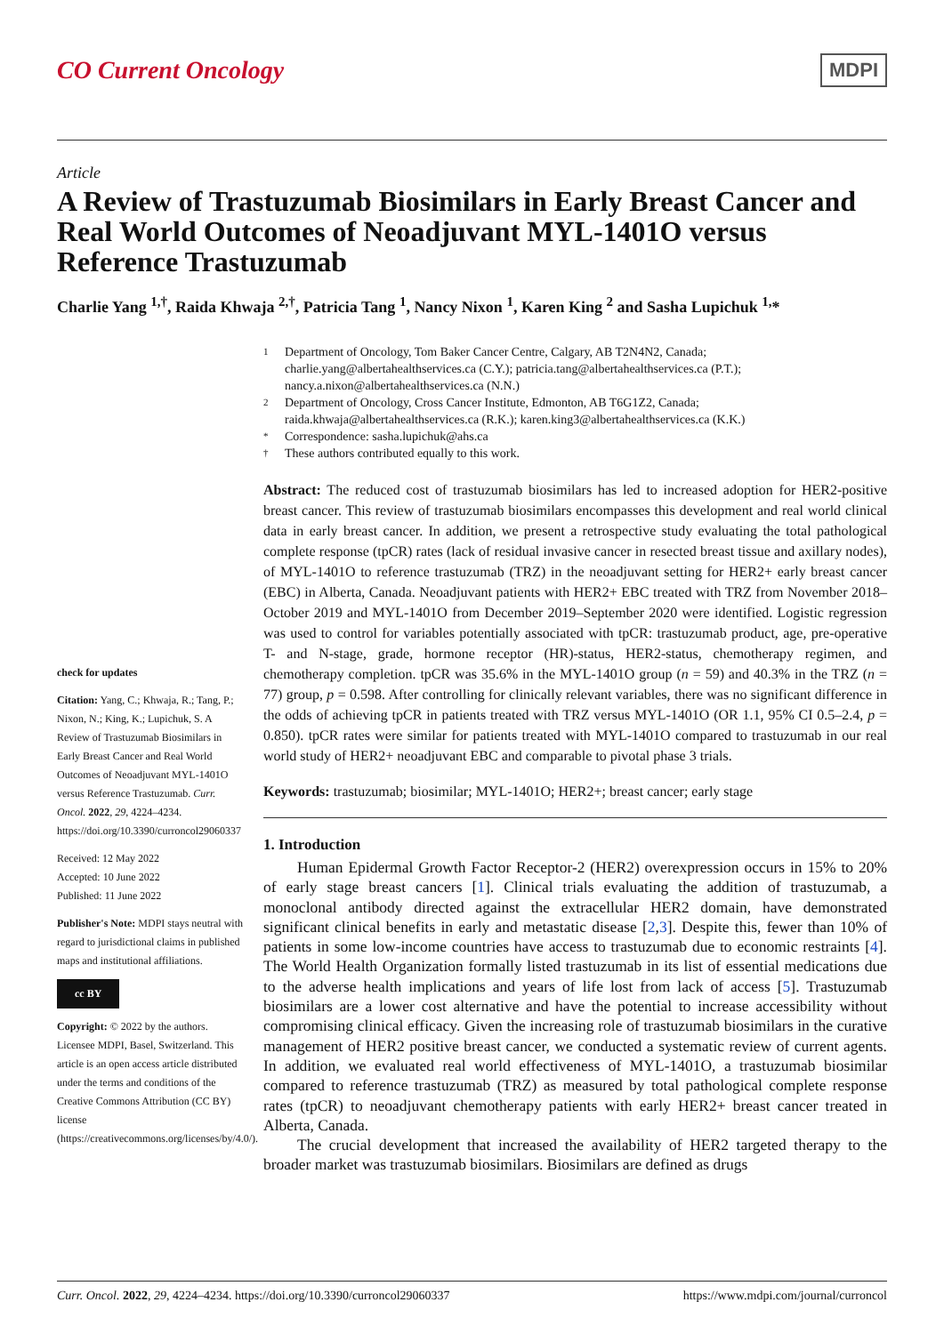CO Current Oncology
MDPI
Article
A Review of Trastuzumab Biosimilars in Early Breast Cancer and Real World Outcomes of Neoadjuvant MYL-1401O versus Reference Trastuzumab
Charlie Yang <sup>1,†</sup>, Raida Khwaja <sup>2,†</sup>, Patricia Tang <sup>1</sup>, Nancy Nixon <sup>1</sup>, Karen King <sup>2</sup> and Sasha Lupichuk <sup>1,</sup>*
check for updates
Citation: Yang, C.; Khwaja, R.; Tang, P.; Nixon, N.; King, K.; Lupichuk, S. A Review of Trastuzumab Biosimilars in Early Breast Cancer and Real World Outcomes of Neoadjuvant MYL-1401O versus Reference Trastuzumab. Curr. Oncol. 2022, 29, 4224–4234. https://doi.org/10.3390/curroncol29060337
Received: 12 May 2022
Accepted: 10 June 2022
Published: 11 June 2022
Publisher's Note: MDPI stays neutral with regard to jurisdictional claims in published maps and institutional affiliations.
cc BY
Copyright: © 2022 by the authors. Licensee MDPI, Basel, Switzerland. This article is an open access article distributed under the terms and conditions of the Creative Commons Attribution (CC BY) license (https://creativecommons.org/licenses/by/4.0/).
1 Department of Oncology, Tom Baker Cancer Centre, Calgary, AB T2N4N2, Canada; charlie.yang@albertahealthservices.ca (C.Y.); patricia.tang@albertahealthservices.ca (P.T.); nancy.a.nixon@albertahealthservices.ca (N.N.)
2 Department of Oncology, Cross Cancer Institute, Edmonton, AB T6G1Z2, Canada; raida.khwaja@albertahealthservices.ca (R.K.); karen.king3@albertahealthservices.ca (K.K.)
* Correspondence: sasha.lupichuk@ahs.ca
† These authors contributed equally to this work.
Abstract: The reduced cost of trastuzumab biosimilars has led to increased adoption for HER2-positive breast cancer. This review of trastuzumab biosimilars encompasses this development and real world clinical data in early breast cancer. In addition, we present a retrospective study evaluating the total pathological complete response (tpCR) rates (lack of residual invasive cancer in resected breast tissue and axillary nodes), of MYL-1401O to reference trastuzumab (TRZ) in the neoadjuvant setting for HER2+ early breast cancer (EBC) in Alberta, Canada. Neoadjuvant patients with HER2+ EBC treated with TRZ from November 2018–October 2019 and MYL-1401O from December 2019–September 2020 were identified. Logistic regression was used to control for variables potentially associated with tpCR: trastuzumab product, age, pre-operative T- and N-stage, grade, hormone receptor (HR)-status, HER2-status, chemotherapy regimen, and chemotherapy completion. tpCR was 35.6% in the MYL-1401O group (n = 59) and 40.3% in the TRZ (n = 77) group, p = 0.598. After controlling for clinically relevant variables, there was no significant difference in the odds of achieving tpCR in patients treated with TRZ versus MYL-1401O (OR 1.1, 95% CI 0.5–2.4, p = 0.850). tpCR rates were similar for patients treated with MYL-1401O compared to trastuzumab in our real world study of HER2+ neoadjuvant EBC and comparable to pivotal phase 3 trials.
Keywords: trastuzumab; biosimilar; MYL-1401O; HER2+; breast cancer; early stage
1. Introduction
Human Epidermal Growth Factor Receptor-2 (HER2) overexpression occurs in 15% to 20% of early stage breast cancers [1]. Clinical trials evaluating the addition of trastuzumab, a monoclonal antibody directed against the extracellular HER2 domain, have demonstrated significant clinical benefits in early and metastatic disease [2,3]. Despite this, fewer than 10% of patients in some low-income countries have access to trastuzumab due to economic restraints [4]. The World Health Organization formally listed trastuzumab in its list of essential medications due to the adverse health implications and years of life lost from lack of access [5]. Trastuzumab biosimilars are a lower cost alternative and have the potential to increase accessibility without compromising clinical efficacy. Given the increasing role of trastuzumab biosimilars in the curative management of HER2 positive breast cancer, we conducted a systematic review of current agents. In addition, we evaluated real world effectiveness of MYL-1401O, a trastuzumab biosimilar compared to reference trastuzumab (TRZ) as measured by total pathological complete response rates (tpCR) to neoadjuvant chemotherapy patients with early HER2+ breast cancer treated in Alberta, Canada.
The crucial development that increased the availability of HER2 targeted therapy to the broader market was trastuzumab biosimilars. Biosimilars are defined as drugs
Curr. Oncol. 2022, 29, 4224–4234. https://doi.org/10.3390/curroncol29060337 https://www.mdpi.com/journal/curroncol